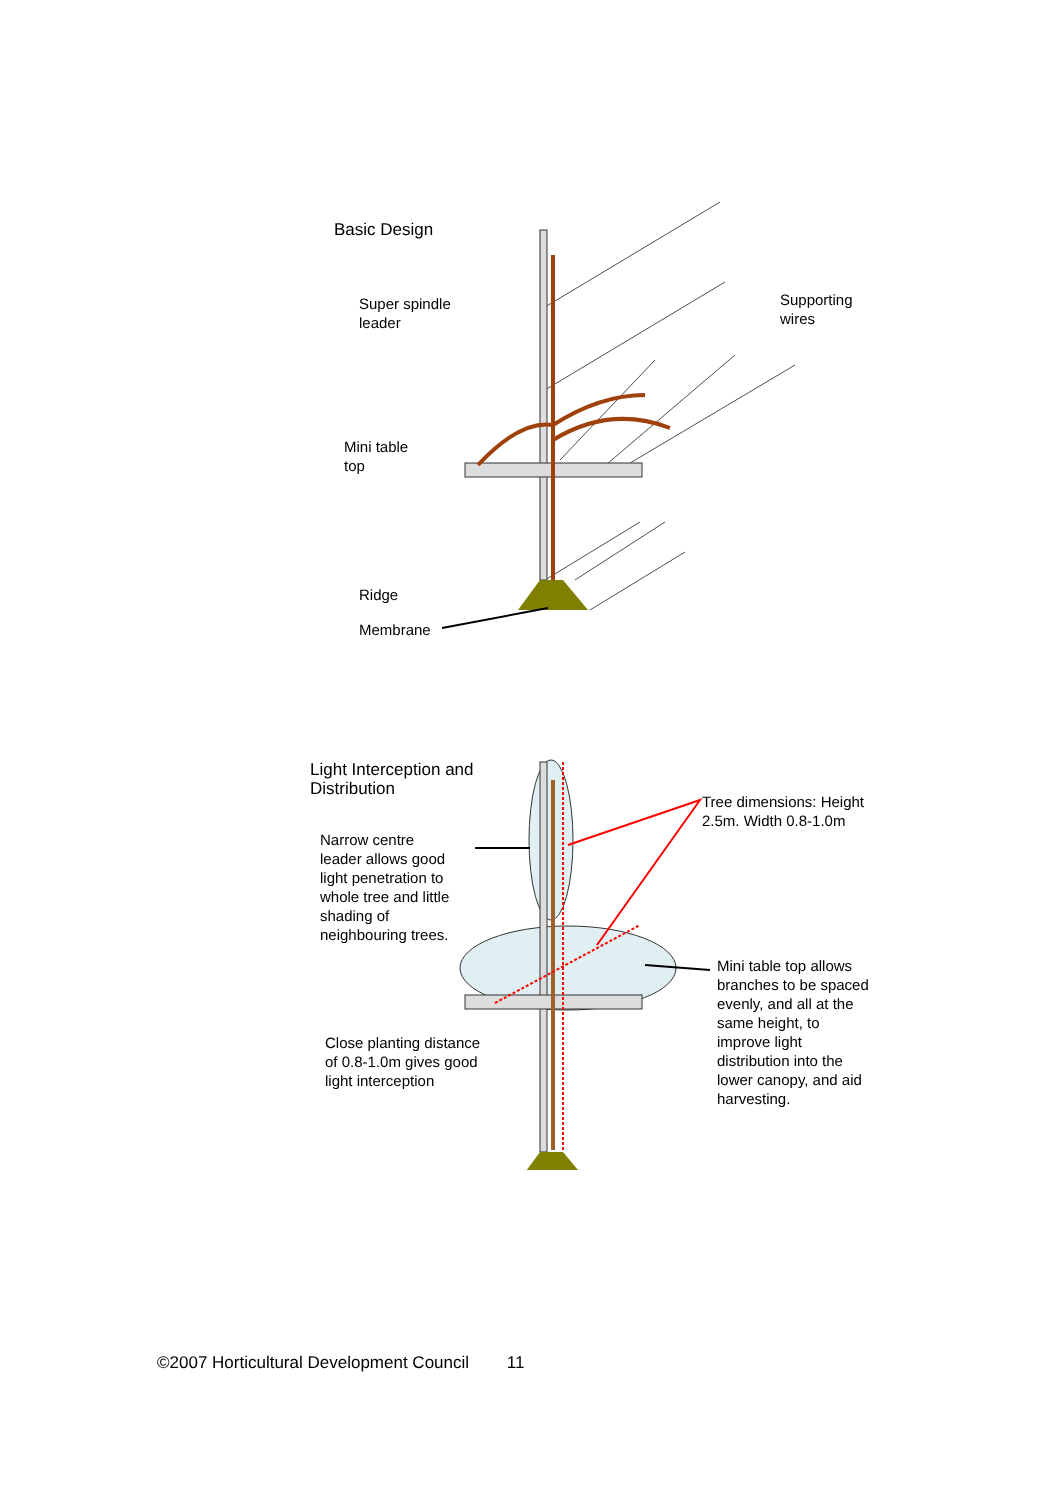Basic Design
Super spindle
leader
Supporting
wires
Mini table
top
Ridge
Membrane
Light Interception and
Distribution
Tree dimensions: Height
2.5m. Width 0.8-1.0m
Narrow centre
leader allows good
light penetration to
whole tree and little
shading of
neighbouring trees.
Mini table top allows
branches to be spaced
evenly, and all at the
same height, to
improve light
distribution into the
lower canopy, and aid
harvesting.
Close planting distance
of 0.8-1.0m gives good
light interception
©2007 Horticultural Development Council 11